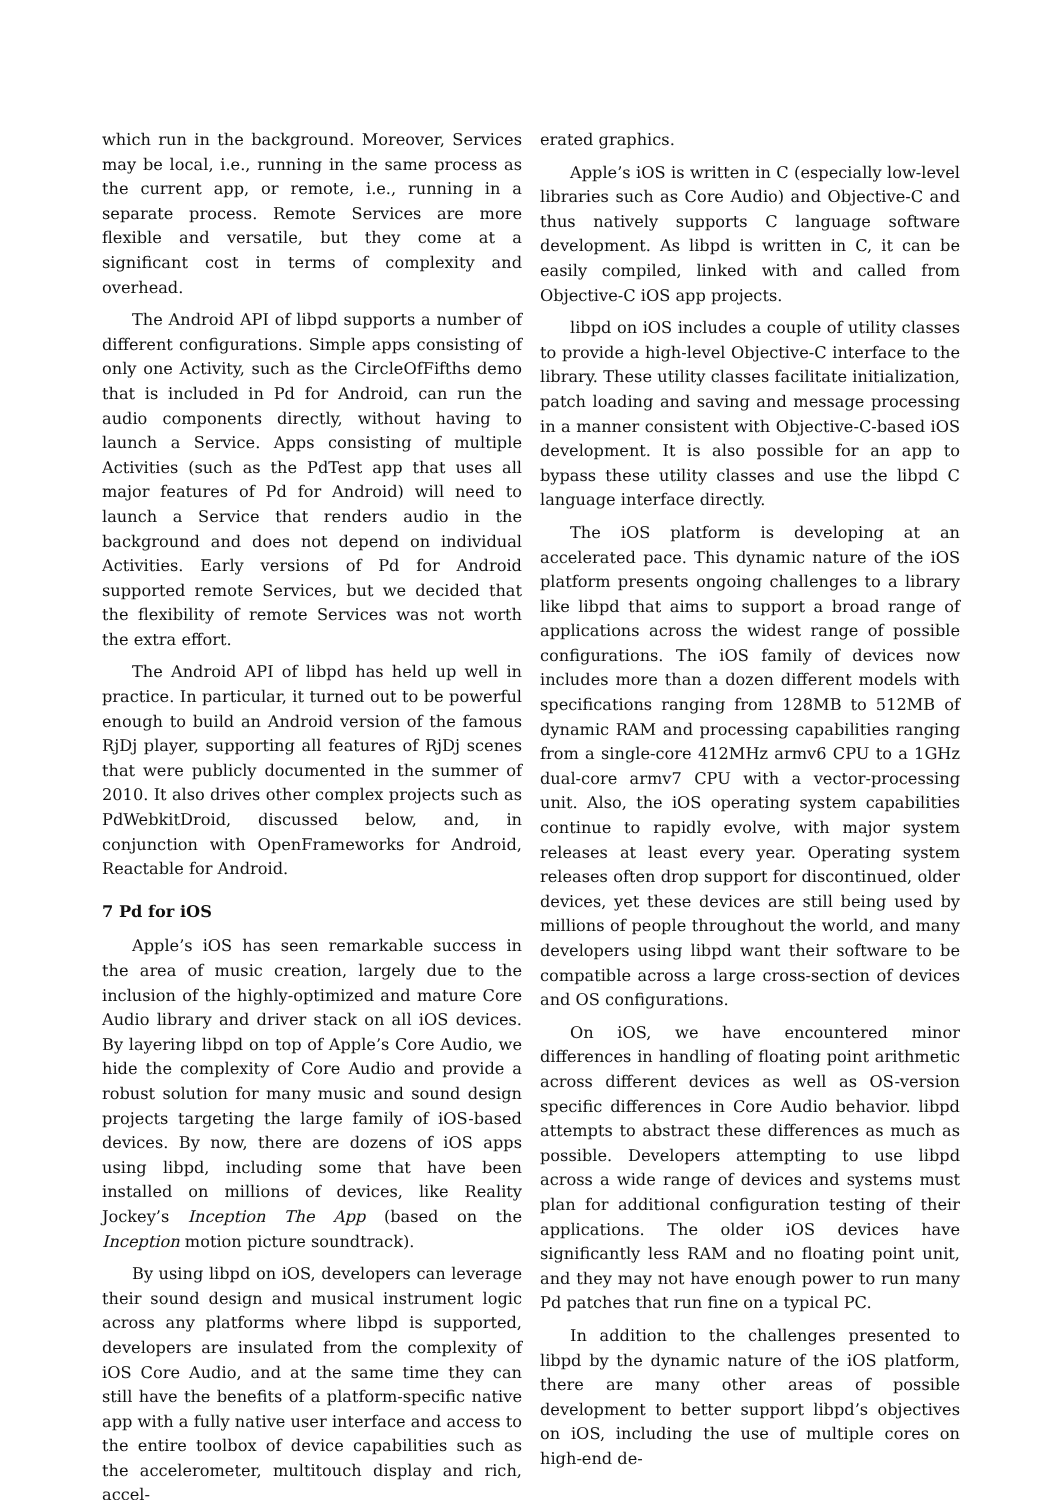which run in the background. Moreover, Services may be local, i.e., running in the same process as the current app, or remote, i.e., running in a separate process. Remote Services are more flexible and versatile, but they come at a significant cost in terms of complexity and overhead.
The Android API of libpd supports a number of different configurations. Simple apps consisting of only one Activity, such as the CircleOfFifths demo that is included in Pd for Android, can run the audio components directly, without having to launch a Service. Apps consisting of multiple Activities (such as the PdTest app that uses all major features of Pd for Android) will need to launch a Service that renders audio in the background and does not depend on individual Activities. Early versions of Pd for Android supported remote Services, but we decided that the flexibility of remote Services was not worth the extra effort.
The Android API of libpd has held up well in practice. In particular, it turned out to be powerful enough to build an Android version of the famous RjDj player, supporting all features of RjDj scenes that were publicly documented in the summer of 2010. It also drives other complex projects such as PdWebkitDroid, discussed below, and, in conjunction with OpenFrameworks for Android, Reactable for Android.
7 Pd for iOS
Apple’s iOS has seen remarkable success in the area of music creation, largely due to the inclusion of the highly-optimized and mature Core Audio library and driver stack on all iOS devices. By layering libpd on top of Apple’s Core Audio, we hide the complexity of Core Audio and provide a robust solution for many music and sound design projects targeting the large family of iOS-based devices. By now, there are dozens of iOS apps using libpd, including some that have been installed on millions of devices, like Reality Jockey’s Inception The App (based on the Inception motion picture soundtrack).
By using libpd on iOS, developers can leverage their sound design and musical instrument logic across any platforms where libpd is supported, developers are insulated from the complexity of iOS Core Audio, and at the same time they can still have the benefits of a platform-specific native app with a fully native user interface and access to the entire toolbox of device capabilities such as the accelerometer, multitouch display and rich, accel-
erated graphics.
Apple’s iOS is written in C (especially low-level libraries such as Core Audio) and Objective-C and thus natively supports C language software development. As libpd is written in C, it can be easily compiled, linked with and called from Objective-C iOS app projects.
libpd on iOS includes a couple of utility classes to provide a high-level Objective-C interface to the library. These utility classes facilitate initialization, patch loading and saving and message processing in a manner consistent with Objective-C-based iOS development. It is also possible for an app to bypass these utility classes and use the libpd C language interface directly.
The iOS platform is developing at an accelerated pace. This dynamic nature of the iOS platform presents ongoing challenges to a library like libpd that aims to support a broad range of applications across the widest range of possible configurations. The iOS family of devices now includes more than a dozen different models with specifications ranging from 128MB to 512MB of dynamic RAM and processing capabilities ranging from a single-core 412MHz armv6 CPU to a 1GHz dual-core armv7 CPU with a vector-processing unit. Also, the iOS operating system capabilities continue to rapidly evolve, with major system releases at least every year. Operating system releases often drop support for discontinued, older devices, yet these devices are still being used by millions of people throughout the world, and many developers using libpd want their software to be compatible across a large cross-section of devices and OS configurations.
On iOS, we have encountered minor differences in handling of floating point arithmetic across different devices as well as OS-version specific differences in Core Audio behavior. libpd attempts to abstract these differences as much as possible. Developers attempting to use libpd across a wide range of devices and systems must plan for additional configuration testing of their applications. The older iOS devices have significantly less RAM and no floating point unit, and they may not have enough power to run many Pd patches that run fine on a typical PC.
In addition to the challenges presented to libpd by the dynamic nature of the iOS platform, there are many other areas of possible development to better support libpd’s objectives on iOS, including the use of multiple cores on high-end de-